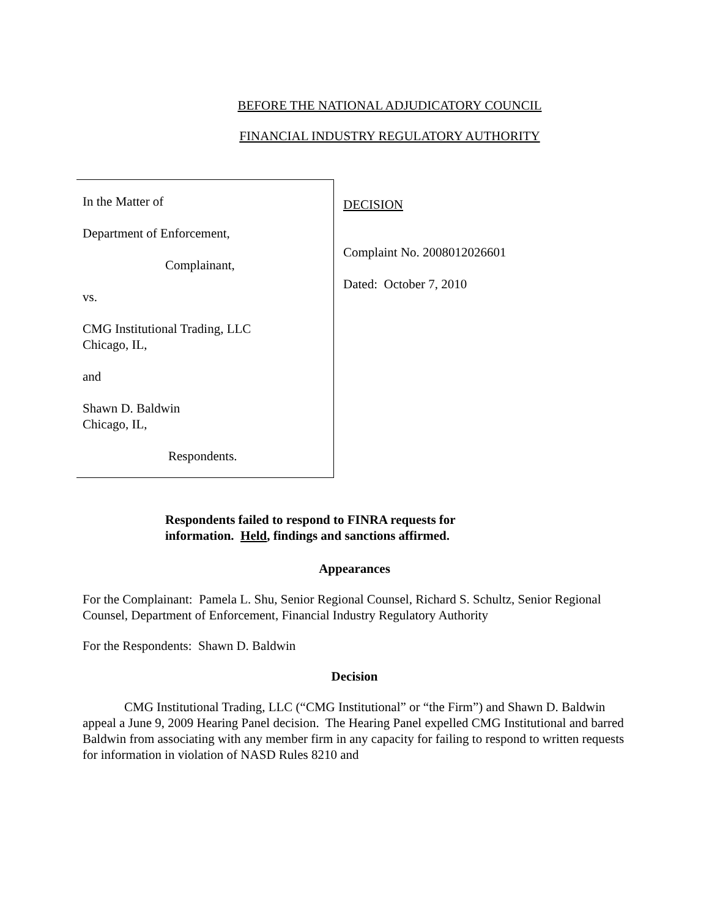BEFORE THE NATIONAL ADJUDICATORY COUNCIL
FINANCIAL INDUSTRY REGULATORY AUTHORITY
In the Matter of
Department of Enforcement,
Complainant,
vs.
CMG Institutional Trading, LLC
Chicago, IL,
and
Shawn D. Baldwin
Chicago, IL,
Respondents.
DECISION
Complaint No. 2008012026601
Dated: October 7, 2010
Respondents failed to respond to FINRA requests for
information. Held, findings and sanctions affirmed.
Appearances
For the Complainant: Pamela L. Shu, Senior Regional Counsel, Richard S. Schultz, Senior Regional Counsel, Department of Enforcement, Financial Industry Regulatory Authority
For the Respondents: Shawn D. Baldwin
Decision
CMG Institutional Trading, LLC (“CMG Institutional” or “the Firm”) and Shawn D. Baldwin appeal a June 9, 2009 Hearing Panel decision. The Hearing Panel expelled CMG Institutional and barred Baldwin from associating with any member firm in any capacity for failing to respond to written requests for information in violation of NASD Rules 8210 and